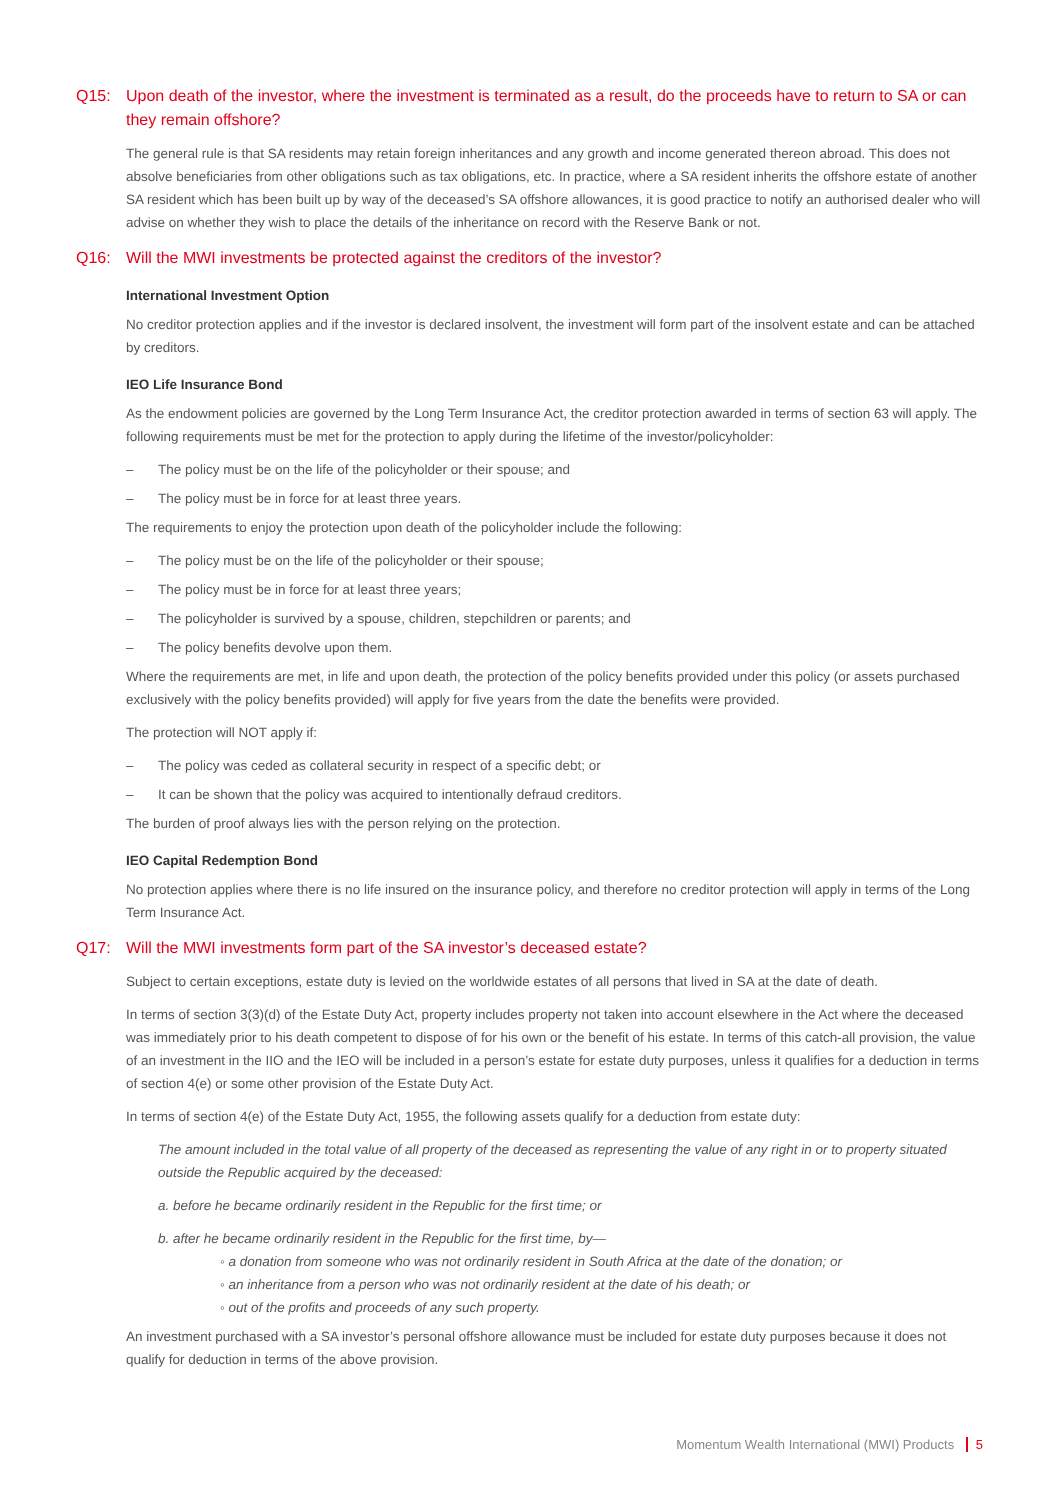Q15: Upon death of the investor, where the investment is terminated as a result, do the proceeds have to return to SA or can they remain offshore?
The general rule is that SA residents may retain foreign inheritances and any growth and income generated thereon abroad. This does not absolve beneficiaries from other obligations such as tax obligations, etc. In practice, where a SA resident inherits the offshore estate of another SA resident which has been built up by way of the deceased’s SA offshore allowances, it is good practice to notify an authorised dealer who will advise on whether they wish to place the details of the inheritance on record with the Reserve Bank or not.
Q16: Will the MWI investments be protected against the creditors of the investor?
International Investment Option
No creditor protection applies and if the investor is declared insolvent, the investment will form part of the insolvent estate and can be attached by creditors.
IEO Life Insurance Bond
As the endowment policies are governed by the Long Term Insurance Act, the creditor protection awarded in terms of section 63 will apply. The following requirements must be met for the protection to apply during the lifetime of the investor/policyholder:
– The policy must be on the life of the policyholder or their spouse; and
– The policy must be in force for at least three years.
The requirements to enjoy the protection upon death of the policyholder include the following:
– The policy must be on the life of the policyholder or their spouse;
– The policy must be in force for at least three years;
– The policyholder is survived by a spouse, children, stepchildren or parents; and
– The policy benefits devolve upon them.
Where the requirements are met, in life and upon death, the protection of the policy benefits provided under this policy (or assets purchased exclusively with the policy benefits provided) will apply for five years from the date the benefits were provided.
The protection will NOT apply if:
– The policy was ceded as collateral security in respect of a specific debt; or
– It can be shown that the policy was acquired to intentionally defraud creditors.
The burden of proof always lies with the person relying on the protection.
IEO Capital Redemption Bond
No protection applies where there is no life insured on the insurance policy, and therefore no creditor protection will apply in terms of the Long Term Insurance Act.
Q17: Will the MWI investments form part of the SA investor’s deceased estate?
Subject to certain exceptions, estate duty is levied on the worldwide estates of all persons that lived in SA at the date of death.
In terms of section 3(3)(d) of the Estate Duty Act, property includes property not taken into account elsewhere in the Act where the deceased was immediately prior to his death competent to dispose of for his own or the benefit of his estate. In terms of this catch-all provision, the value of an investment in the IIO and the IEO will be included in a person’s estate for estate duty purposes, unless it qualifies for a deduction in terms of section 4(e) or some other provision of the Estate Duty Act.
In terms of section 4(e) of the Estate Duty Act, 1955, the following assets qualify for a deduction from estate duty:
The amount included in the total value of all property of the deceased as representing the value of any right in or to property situated outside the Republic acquired by the deceased:
a. before he became ordinarily resident in the Republic for the first time; or
b. after he became ordinarily resident in the Republic for the first time, by—
◦ a donation from someone who was not ordinarily resident in South Africa at the date of the donation; or
◦ an inheritance from a person who was not ordinarily resident at the date of his death; or
◦ out of the profits and proceeds of any such property.
An investment purchased with a SA investor’s personal offshore allowance must be included for estate duty purposes because it does not qualify for deduction in terms of the above provision.
Momentum Wealth International (MWI) Products 5